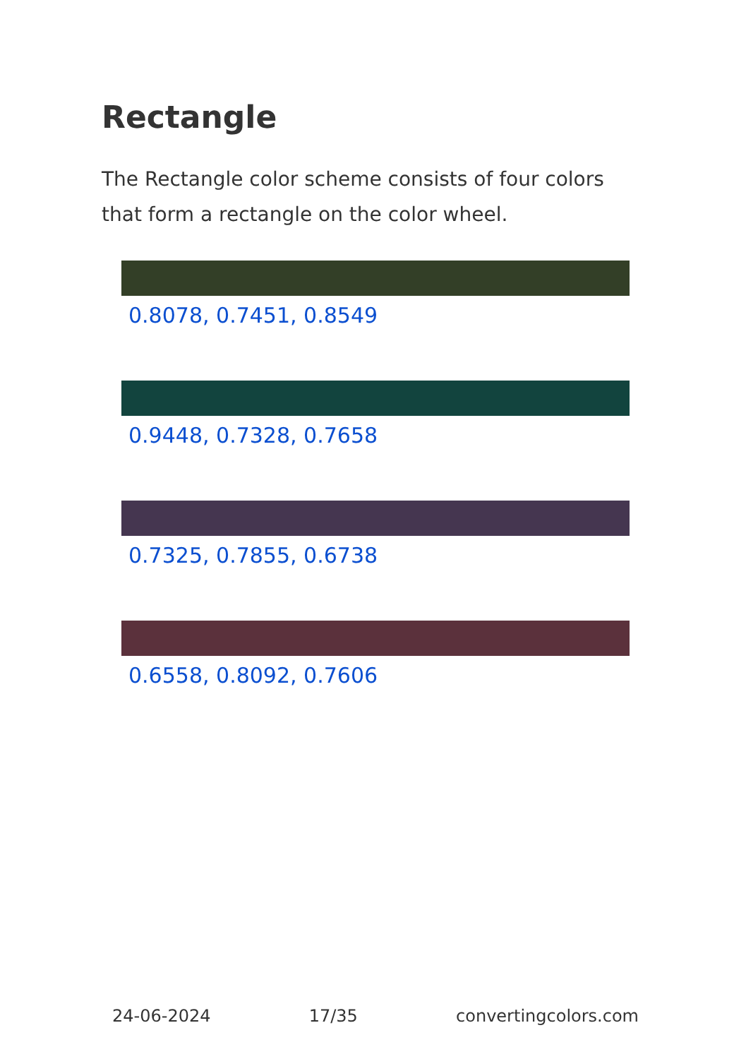Rectangle
The Rectangle color scheme consists of four colors that form a rectangle on the color wheel.
0.8078, 0.7451, 0.8549
0.9448, 0.7328, 0.7658
0.7325, 0.7855, 0.6738
0.6558, 0.8092, 0.7606
24-06-2024 17/35 convertingcolors.com